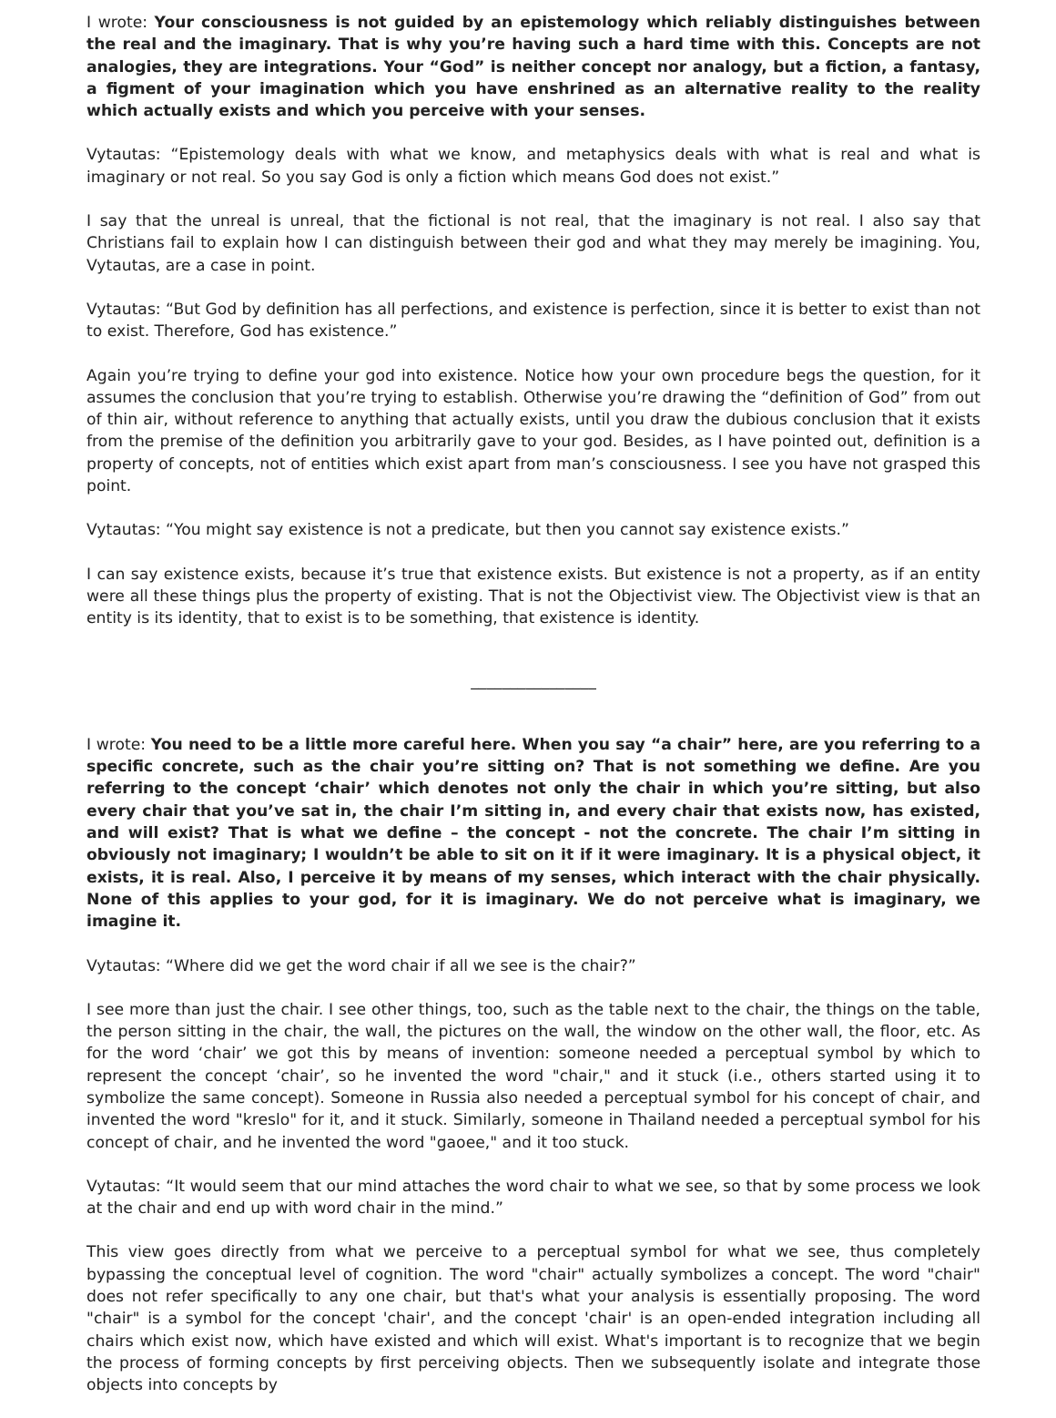I wrote: Your consciousness is not guided by an epistemology which reliably distinguishes between the real and the imaginary. That is why you’re having such a hard time with this. Concepts are not analogies, they are integrations. Your “God” is neither concept nor analogy, but a fiction, a fantasy, a figment of your imagination which you have enshrined as an alternative reality to the reality which actually exists and which you perceive with your senses.
Vytautas: “Epistemology deals with what we know, and metaphysics deals with what is real and what is imaginary or not real. So you say God is only a fiction which means God does not exist.”
I say that the unreal is unreal, that the fictional is not real, that the imaginary is not real. I also say that Christians fail to explain how I can distinguish between their god and what they may merely be imagining. You, Vytautas, are a case in point.
Vytautas: “But God by definition has all perfections, and existence is perfection, since it is better to exist than not to exist. Therefore, God has existence.”
Again you’re trying to define your god into existence. Notice how your own procedure begs the question, for it assumes the conclusion that you’re trying to establish. Otherwise you’re drawing the “definition of God” from out of thin air, without reference to anything that actually exists, until you draw the dubious conclusion that it exists from the premise of the definition you arbitrarily gave to your god. Besides, as I have pointed out, definition is a property of concepts, not of entities which exist apart from man’s consciousness. I see you have not grasped this point.
Vytautas: “You might say existence is not a predicate, but then you cannot say existence exists.”
I can say existence exists, because it’s true that existence exists. But existence is not a property, as if an entity were all these things plus the property of existing. That is not the Objectivist view. The Objectivist view is that an entity is its identity, that to exist is to be something, that existence is identity.
________________
I wrote: You need to be a little more careful here. When you say “a chair” here, are you referring to a specific concrete, such as the chair you’re sitting on? That is not something we define. Are you referring to the concept ‘chair’ which denotes not only the chair in which you’re sitting, but also every chair that you’ve sat in, the chair I’m sitting in, and every chair that exists now, has existed, and will exist? That is what we define – the concept - not the concrete. The chair I’m sitting in obviously not imaginary; I wouldn’t be able to sit on it if it were imaginary. It is a physical object, it exists, it is real. Also, I perceive it by means of my senses, which interact with the chair physically. None of this applies to your god, for it is imaginary. We do not perceive what is imaginary, we imagine it.
Vytautas: “Where did we get the word chair if all we see is the chair?”
I see more than just the chair. I see other things, too, such as the table next to the chair, the things on the table, the person sitting in the chair, the wall, the pictures on the wall, the window on the other wall, the floor, etc. As for the word ‘chair’ we got this by means of invention: someone needed a perceptual symbol by which to represent the concept ‘chair’, so he invented the word "chair," and it stuck (i.e., others started using it to symbolize the same concept). Someone in Russia also needed a perceptual symbol for his concept of chair, and invented the word "kreslo" for it, and it stuck. Similarly, someone in Thailand needed a perceptual symbol for his concept of chair, and he invented the word "gaoee," and it too stuck.
Vytautas: “It would seem that our mind attaches the word chair to what we see, so that by some process we look at the chair and end up with word chair in the mind.”
This view goes directly from what we perceive to a perceptual symbol for what we see, thus completely bypassing the conceptual level of cognition. The word "chair" actually symbolizes a concept. The word "chair" does not refer specifically to any one chair, but that's what your analysis is essentially proposing. The word "chair" is a symbol for the concept 'chair', and the concept 'chair' is an open-ended integration including all chairs which exist now, which have existed and which will exist. What's important is to recognize that we begin the process of forming concepts by first perceiving objects. Then we subsequently isolate and integrate those objects into concepts by